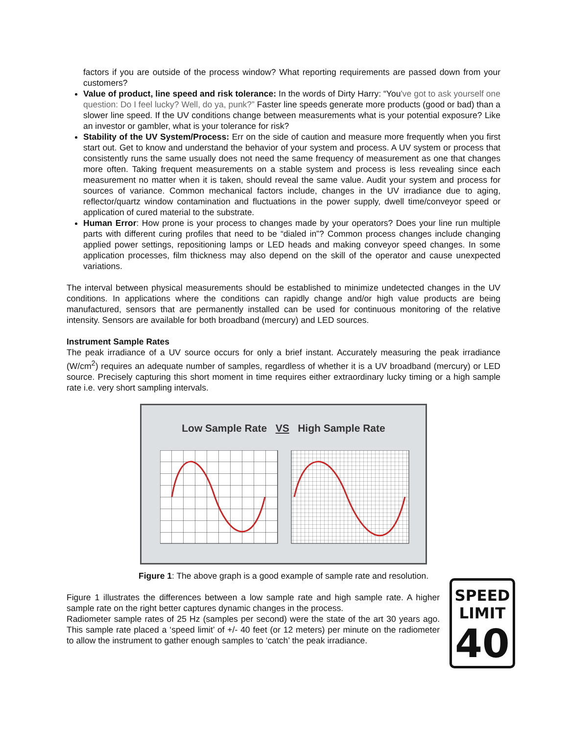factors if you are outside of the process window? What reporting requirements are passed down from your customers?
Value of product, line speed and risk tolerance: In the words of Dirty Harry: “You've got to ask yourself one question: Do I feel lucky? Well, do ya, punk?” Faster line speeds generate more products (good or bad) than a slower line speed. If the UV conditions change between measurements what is your potential exposure? Like an investor or gambler, what is your tolerance for risk?
Stability of the UV System/Process: Err on the side of caution and measure more frequently when you first start out. Get to know and understand the behavior of your system and process. A UV system or process that consistently runs the same usually does not need the same frequency of measurement as one that changes more often. Taking frequent measurements on a stable system and process is less revealing since each measurement no matter when it is taken, should reveal the same value. Audit your system and process for sources of variance. Common mechanical factors include, changes in the UV irradiance due to aging, reflector/quartz window contamination and fluctuations in the power supply, dwell time/conveyor speed or application of cured material to the substrate.
Human Error: How prone is your process to changes made by your operators? Does your line run multiple parts with different curing profiles that need to be “dialed in”? Common process changes include changing applied power settings, repositioning lamps or LED heads and making conveyor speed changes. In some application processes, film thickness may also depend on the skill of the operator and cause unexpected variations.
The interval between physical measurements should be established to minimize undetected changes in the UV conditions. In applications where the conditions can rapidly change and/or high value products are being manufactured, sensors that are permanently installed can be used for continuous monitoring of the relative intensity. Sensors are available for both broadband (mercury) and LED sources.
Instrument Sample Rates
The peak irradiance of a UV source occurs for only a brief instant. Accurately measuring the peak irradiance (W/cm<sup>2</sup>) requires an adequate number of samples, regardless of whether it is a UV broadband (mercury) or LED source. Precisely capturing this short moment in time requires either extraordinary lucky timing or a high sample rate i.e. very short sampling intervals.
Low Sample Rate VS High Sample Rate
Figure 1: The above graph is a good example of sample rate and resolution.
Figure 1 illustrates the differences between a low sample rate and high sample rate. A higher sample rate on the right better captures dynamic changes in the process.
Radiometer sample rates of 25 Hz (samples per second) were the state of the art 30 years ago. This sample rate placed a ‘speed limit’ of +/- 40 feet (or 12 meters) per minute on the radiometer to allow the instrument to gather enough samples to ‘catch’ the peak irradiance.
SPEED
LIMIT
40